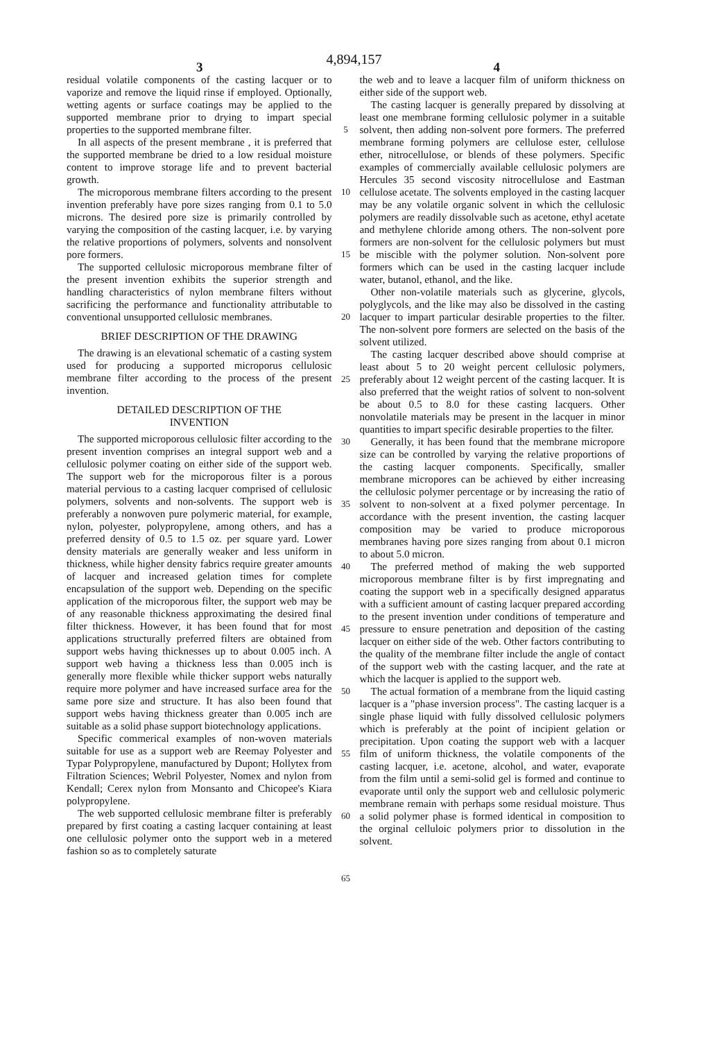4,894,157
3 4
residual volatile components of the casting lacquer or to vaporize and remove the liquid rinse if employed. Optionally, wetting agents or surface coatings may be applied to the supported membrane prior to drying to impart special properties to the supported membrane filter.
In all aspects of the present membrane , it is preferred that the supported membrane be dried to a low residual moisture content to improve storage life and to prevent bacterial growth.
The microporous membrane filters according to the present invention preferably have pore sizes ranging from 0.1 to 5.0 microns. The desired pore size is primarily controlled by varying the composition of the casting lacquer, i.e. by varying the relative proportions of polymers, solvents and nonsolvent pore formers.
The supported cellulosic microporous membrane filter of the present invention exhibits the superior strength and handling characteristics of nylon membrane filters without sacrificing the performance and functionality attributable to conventional unsupported cellulosic membranes.
BRIEF DESCRIPTION OF THE DRAWING
The drawing is an elevational schematic of a casting system used for producing a supported microporus cellulosic membrane filter according to the process of the present invention.
DETAILED DESCRIPTION OF THE
INVENTION
The supported microporous cellulosic filter according to the present invention comprises an integral support web and a cellulosic polymer coating on either side of the support web. The support web for the microporous filter is a porous material pervious to a casting lacquer comprised of cellulosic polymers, solvents and non-solvents. The support web is preferably a nonwoven pure polymeric material, for example, nylon, polyester, polypropylene, among others, and has a preferred density of 0.5 to 1.5 oz. per square yard. Lower density materials are generally weaker and less uniform in thickness, while higher density fabrics require greater amounts of lacquer and increased gelation times for complete encapsulation of the support web. Depending on the specific application of the microporous filter, the support web may be of any reasonable thickness approximating the desired final filter thickness. However, it has been found that for most applications structurally preferred filters are obtained from support webs having thicknesses up to about 0.005 inch. A support web having a thickness less than 0.005 inch is generally more flexible while thicker support webs naturally require more polymer and have increased surface area for the same pore size and structure. It has also been found that support webs having thickness greater than 0.005 inch are suitable as a solid phase support biotechnology applications.
Specific commerical examples of non-woven materials suitable for use as a support web are Reemay Polyester and Typar Polypropylene, manufactured by Dupont; Hollytex from Filtration Sciences; Webril Polyester, Nomex and nylon from Kendall; Cerex nylon from Monsanto and Chicopee's Kiara polypropylene.
The web supported cellulosic membrane filter is preferably prepared by first coating a casting lacquer containing at least one cellulosic polymer onto the support web in a metered fashion so as to completely saturate
5
10
15
20
25
30
35
40
45
50
55
60
65
the web and to leave a lacquer film of uniform thickness on either side of the support web.
The casting lacquer is generally prepared by dissolving at least one membrane forming cellulosic polymer in a suitable solvent, then adding non-solvent pore formers. The preferred membrane forming polymers are cellulose ester, cellulose ether, nitrocellulose, or blends of these polymers. Specific examples of commercially available cellulosic polymers are Hercules 35 second viscosity nitrocellulose and Eastman cellulose acetate. The solvents employed in the casting lacquer may be any volatile organic solvent in which the cellulosic polymers are readily dissolvable such as acetone, ethyl acetate and methylene chloride among others. The non-solvent pore formers are non-solvent for the cellulosic polymers but must be miscible with the polymer solution. Non-solvent pore formers which can be used in the casting lacquer include water, butanol, ethanol, and the like.
Other non-volatile materials such as glycerine, glycols, polyglycols, and the like may also be dissolved in the casting lacquer to impart particular desirable properties to the filter. The non-solvent pore formers are selected on the basis of the solvent utilized.
The casting lacquer described above should comprise at least about 5 to 20 weight percent cellulosic polymers, preferably about 12 weight percent of the casting lacquer. It is also preferred that the weight ratios of solvent to non-solvent be about 0.5 to 8.0 for these casting lacquers. Other nonvolatile materials may be present in the lacquer in minor quantities to impart specific desirable properties to the filter.
Generally, it has been found that the membrane micropore size can be controlled by varying the relative proportions of the casting lacquer components. Specifically, smaller membrane micropores can be achieved by either increasing the cellulosic polymer percentage or by increasing the ratio of solvent to non-solvent at a fixed polymer percentage. In accordance with the present invention, the casting lacquer composition may be varied to produce microporous membranes having pore sizes ranging from about 0.1 micron to about 5.0 micron.
The preferred method of making the web supported microporous membrane filter is by first impregnating and coating the support web in a specifically designed apparatus with a sufficient amount of casting lacquer prepared according to the present invention under conditions of temperature and pressure to ensure penetration and deposition of the casting lacquer on either side of the web. Other factors contributing to the quality of the membrane filter include the angle of contact of the support web with the casting lacquer, and the rate at which the lacquer is applied to the support web.
The actual formation of a membrane from the liquid casting lacquer is a "phase inversion process". The casting lacquer is a single phase liquid with fully dissolved cellulosic polymers which is preferably at the point of incipient gelation or precipitation. Upon coating the support web with a lacquer film of uniform thickness, the volatile components of the casting lacquer, i.e. acetone, alcohol, and water, evaporate from the film until a semi-solid gel is formed and continue to evaporate until only the support web and cellulosic polymeric membrane remain with perhaps some residual moisture. Thus a solid polymer phase is formed identical in composition to the orginal celluloic polymers prior to dissolution in the solvent.